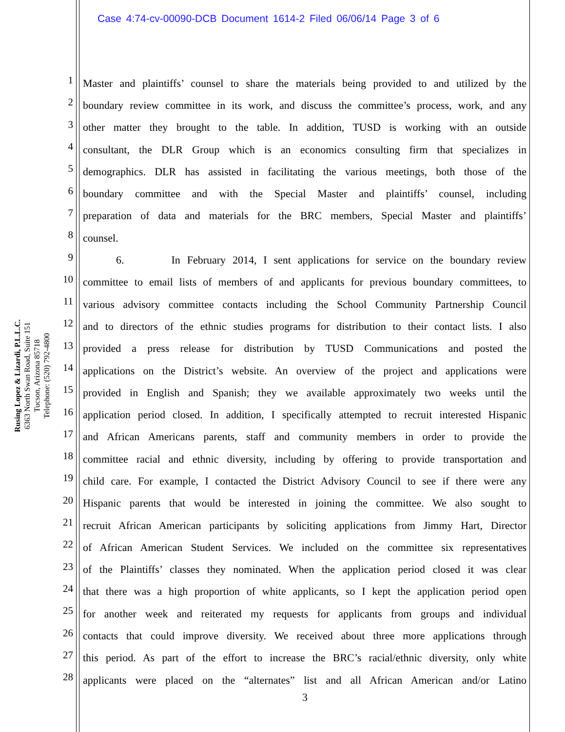Case 4:74-cv-00090-DCB Document 1614-2 Filed 06/06/14 Page 3 of 6
Rusing Lopez & Lizardi, P.L.L.C.
6363 North Swan Road, Suite 151
Tucson, Arizona 85718
Telephone: (520) 792-4800
1 Master and plaintiffs’ counsel to share the materials being provided to and utilized by the
2 boundary review committee in its work, and discuss the committee’s process, work, and any
3 other matter they brought to the table. In addition, TUSD is working with an outside
4 consultant, the DLR Group which is an economics consulting firm that specializes in
5 demographics. DLR has assisted in facilitating the various meetings, both those of the
6 boundary committee and with the Special Master and plaintiffs’ counsel, including
7 preparation of data and materials for the BRC members, Special Master and plaintiffs’
8 counsel.
9 6. In February 2014, I sent applications for service on the boundary review
10 committee to email lists of members of and applicants for previous boundary committees, to
11 various advisory committee contacts including the School Community Partnership Council
12 and to directors of the ethnic studies programs for distribution to their contact lists. I also
13 provided a press release for distribution by TUSD Communications and posted the
14 applications on the District’s website. An overview of the project and applications were
15 provided in English and Spanish; they we available approximately two weeks until the
16 application period closed. In addition, I specifically attempted to recruit interested Hispanic
17 and African Americans parents, staff and community members in order to provide the
18 committee racial and ethnic diversity, including by offering to provide transportation and
19 child care. For example, I contacted the District Advisory Council to see if there were any
20 Hispanic parents that would be interested in joining the committee. We also sought to
21 recruit African American participants by soliciting applications from Jimmy Hart, Director
22 of African American Student Services. We included on the committee six representatives
23 of the Plaintiffs’ classes they nominated. When the application period closed it was clear
24 that there was a high proportion of white applicants, so I kept the application period open
25 for another week and reiterated my requests for applicants from groups and individual
26 contacts that could improve diversity. We received about three more applications through
27 this period. As part of the effort to increase the BRC’s racial/ethnic diversity, only white
28 applicants were placed on the “alternates” list and all African American and/or Latino
3